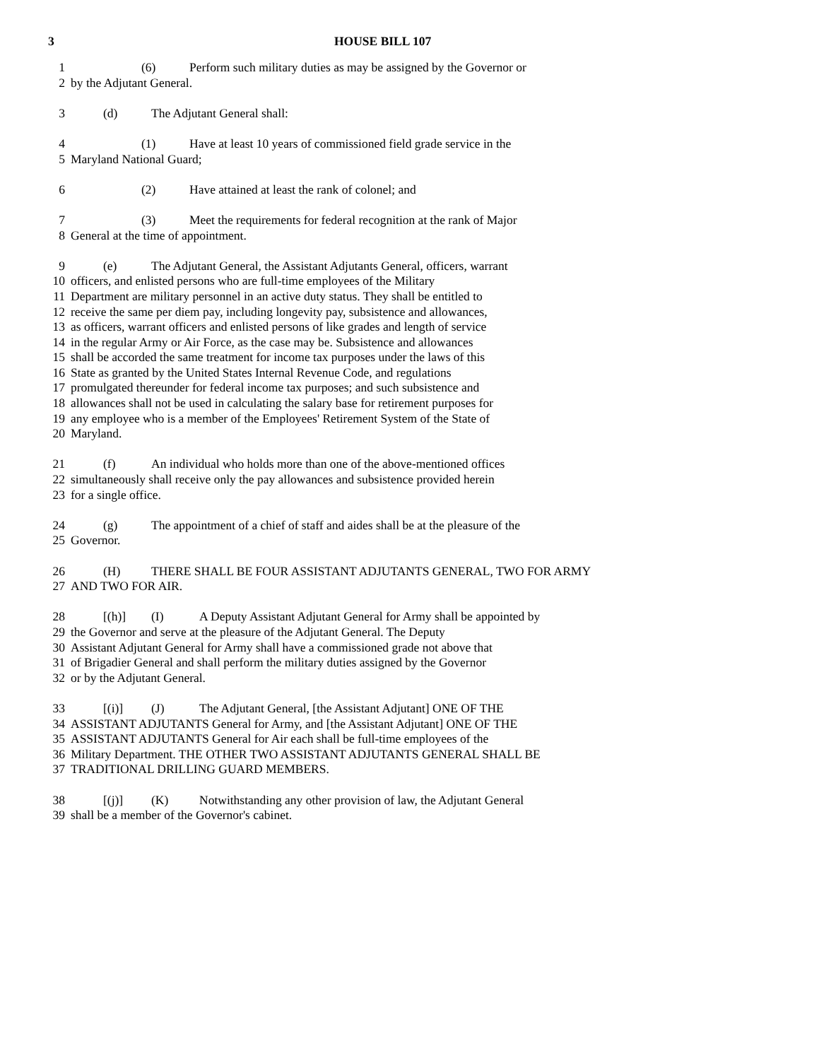3 HOUSE BILL 107
1 (6) Perform such military duties as may be assigned by the Governor or
2 by the Adjutant General.
3 (d) The Adjutant General shall:
4 (1) Have at least 10 years of commissioned field grade service in the
5 Maryland National Guard;
6 (2) Have attained at least the rank of colonel; and
7 (3) Meet the requirements for federal recognition at the rank of Major
8 General at the time of appointment.
9 (e) The Adjutant General, the Assistant Adjutants General, officers, warrant
10 officers, and enlisted persons who are full-time employees of the Military
11 Department are military personnel in an active duty status. They shall be entitled to
12 receive the same per diem pay, including longevity pay, subsistence and allowances,
13 as officers, warrant officers and enlisted persons of like grades and length of service
14 in the regular Army or Air Force, as the case may be. Subsistence and allowances
15 shall be accorded the same treatment for income tax purposes under the laws of this
16 State as granted by the United States Internal Revenue Code, and regulations
17 promulgated thereunder for federal income tax purposes; and such subsistence and
18 allowances shall not be used in calculating the salary base for retirement purposes for
19 any employee who is a member of the Employees' Retirement System of the State of
20 Maryland.
21 (f) An individual who holds more than one of the above-mentioned offices
22 simultaneously shall receive only the pay allowances and subsistence provided herein
23 for a single office.
24 (g) The appointment of a chief of staff and aides shall be at the pleasure of the
25 Governor.
26 (H) THERE SHALL BE FOUR ASSISTANT ADJUTANTS GENERAL, TWO FOR ARMY
27 AND TWO FOR AIR.
28 [(h)] (I) A Deputy Assistant Adjutant General for Army shall be appointed by
29 the Governor and serve at the pleasure of the Adjutant General. The Deputy
30 Assistant Adjutant General for Army shall have a commissioned grade not above that
31 of Brigadier General and shall perform the military duties assigned by the Governor
32 or by the Adjutant General.
33 [(i)] (J) The Adjutant General, [the Assistant Adjutant] ONE OF THE
34 ASSISTANT ADJUTANTS General for Army, and [the Assistant Adjutant] ONE OF THE
35 ASSISTANT ADJUTANTS General for Air each shall be full-time employees of the
36 Military Department. THE OTHER TWO ASSISTANT ADJUTANTS GENERAL SHALL BE
37 TRADITIONAL DRILLING GUARD MEMBERS.
38 [(j)] (K) Notwithstanding any other provision of law, the Adjutant General
39 shall be a member of the Governor's cabinet.